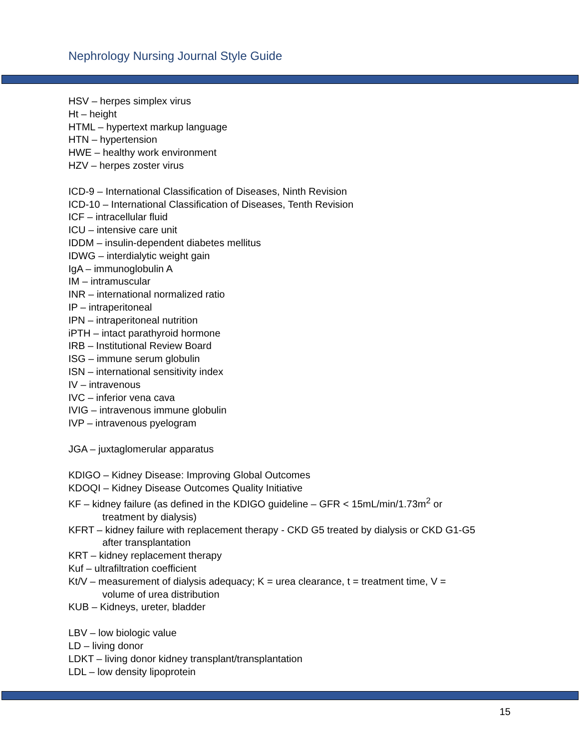Nephrology Nursing Journal Style Guide
HSV – herpes simplex virus
Ht – height
HTML – hypertext markup language
HTN – hypertension
HWE – healthy work environment
HZV – herpes zoster virus
ICD-9 – International Classification of Diseases, Ninth Revision
ICD-10 – International Classification of Diseases, Tenth Revision
ICF – intracellular fluid
ICU – intensive care unit
IDDM – insulin-dependent diabetes mellitus
IDWG – interdialytic weight gain
IgA – immunoglobulin A
IM – intramuscular
INR – international normalized ratio
IP – intraperitoneal
IPN – intraperitoneal nutrition
iPTH – intact parathyroid hormone
IRB – Institutional Review Board
ISG – immune serum globulin
ISN – international sensitivity index
IV – intravenous
IVC – inferior vena cava
IVIG – intravenous immune globulin
IVP – intravenous pyelogram
JGA – juxtaglomerular apparatus
KDIGO – Kidney Disease: Improving Global Outcomes
KDOQI – Kidney Disease Outcomes Quality Initiative
KF – kidney failure (as defined in the KDIGO guideline – GFR < 15mL/min/1.73m<sup>2</sup> or
treatment by dialysis)
KFRT – kidney failure with replacement therapy - CKD G5 treated by dialysis or CKD G1-G5
after transplantation
KRT – kidney replacement therapy
Kuf – ultrafiltration coefficient
Kt/V – measurement of dialysis adequacy; K = urea clearance, t = treatment time, V =
volume of urea distribution
KUB – Kidneys, ureter, bladder
LBV – low biologic value
LD – living donor
LDKT – living donor kidney transplant/transplantation
LDL – low density lipoprotein
15